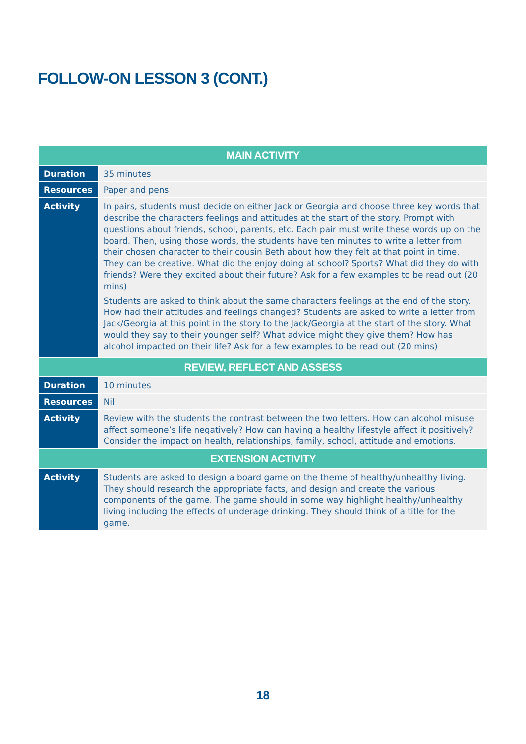FOLLOW-ON LESSON 3 (CONT.)
| MAIN ACTIVITY | |
| --- | --- |
| Duration | 35 minutes |
| Resources | Paper and pens |
| Activity | In pairs, students must decide on either Jack or Georgia and choose three key words that describe the characters feelings and attitudes at the start of the story. Prompt with questions about friends, school, parents, etc. Each pair must write these words up on the board. Then, using those words, the students have ten minutes to write a letter from their chosen character to their cousin Beth about how they felt at that point in time. They can be creative. What did the enjoy doing at school? Sports? What did they do with friends? Were they excited about their future? Ask for a few examples to be read out (20 mins) Students are asked to think about the same characters feelings at the end of the story. How had their attitudes and feelings changed? Students are asked to write a letter from Jack/Georgia at this point in the story to the Jack/Georgia at the start of the story. What would they say to their younger self? What advice might they give them? How has alcohol impacted on their life? Ask for a few examples to be read out (20 mins) |
| REVIEW, REFLECT AND ASSESS | |
| Duration | 10 minutes |
| Resources | Nil |
| Activity | Review with the students the contrast between the two letters. How can alcohol misuse affect someone’s life negatively? How can having a healthy lifestyle affect it positively? Consider the impact on health, relationships, family, school, attitude and emotions. |
| EXTENSION ACTIVITY | |
| Activity | Students are asked to design a board game on the theme of healthy/unhealthy living. They should research the appropriate facts, and design and create the various components of the game. The game should in some way highlight healthy/unhealthy living including the effects of underage drinking. They should think of a title for the game. |
18